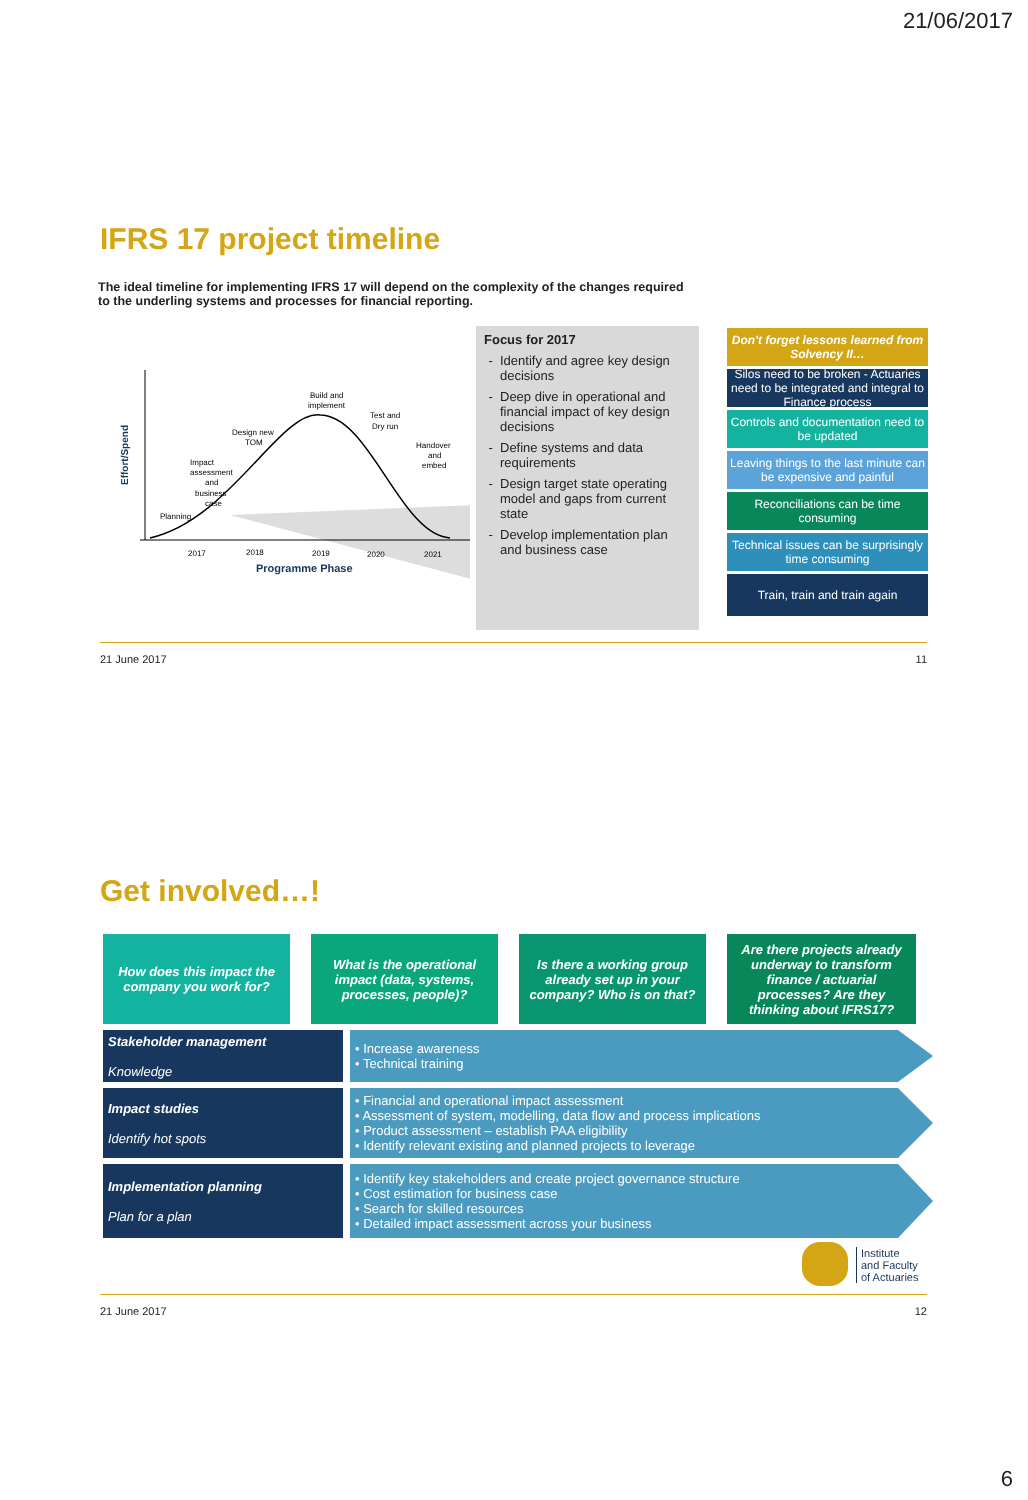21/06/2017
IFRS 17 project timeline
The ideal timeline for implementing IFRS 17 will depend on the complexity of the changes required to the underling systems and processes for financial reporting.
Effort/Spend
Planning
Impact
assessment
and
business
case
Design new
TOM
Build and
implement
Test and
Dry run
Handover
and
embed
2017
2018
2019
2020
2021
Programme Phase
Focus for 2017
Identify and agree key design decisions
Deep dive in operational and financial impact of key design decisions
Define systems and data requirements
Design target state operating model and gaps from current state
Develop implementation plan and business case
Don't forget lessons learned from Solvency II…
Silos need to be broken - Actuaries need to be integrated and integral to Finance process
Controls and documentation need to be updated
Leaving things to the last minute can be expensive and painful
Reconciliations can be time consuming
Technical issues can be surprisingly time consuming
Train, train and train again
21 June 2017 11
Get involved…!
How does this impact the company you work for?
What is the operational impact (data, systems, processes, people)?
Is there a working group already set up in your company? Who is on that?
Are there projects already underway to transform finance / actuarial processes? Are they thinking about IFRS17?
Stakeholder management
Knowledge
• Increase awareness
• Technical training
Impact studies
Identify hot spots
• Financial and operational impact assessment
• Assessment of system, modelling, data flow and process implications
• Product assessment – establish PAA eligibility
• Identify relevant existing and planned projects to leverage
Implementation planning
Plan for a plan
• Identify key stakeholders and create project governance structure
• Cost estimation for business case
• Search for skilled resources
• Detailed impact assessment across your business
Institute
and Faculty
of Actuaries
21 June 2017 12
6